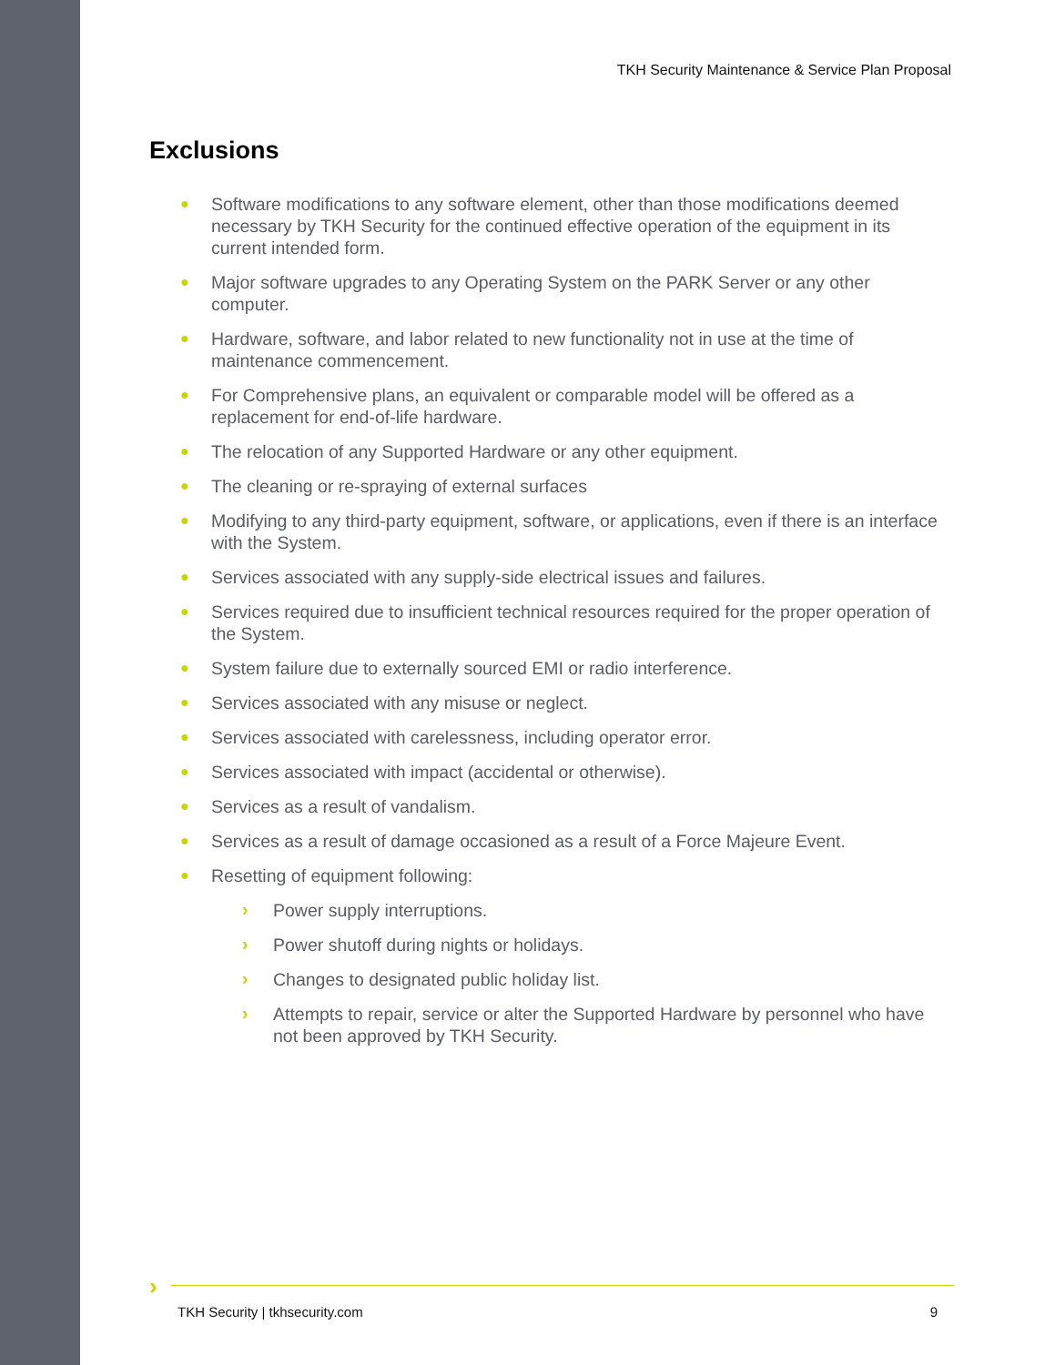TKH Security Maintenance & Service Plan Proposal
Exclusions
● Software modifications to any software element, other than those modifications deemed necessary by TKH Security for the continued effective operation of the equipment in its current intended form.
● Major software upgrades to any Operating System on the PARK Server or any other computer.
● Hardware, software, and labor related to new functionality not in use at the time of maintenance commencement.
● For Comprehensive plans, an equivalent or comparable model will be offered as a replacement for end-of-life hardware.
● The relocation of any Supported Hardware or any other equipment.
● The cleaning or re-spraying of external surfaces
● Modifying to any third-party equipment, software, or applications, even if there is an interface with the System.
● Services associated with any supply-side electrical issues and failures.
● Services required due to insufficient technical resources required for the proper operation of the System.
● System failure due to externally sourced EMI or radio interference.
● Services associated with any misuse or neglect.
● Services associated with carelessness, including operator error.
● Services associated with impact (accidental or otherwise).
● Services as a result of vandalism.
● Services as a result of damage occasioned as a result of a Force Majeure Event.
● Resetting of equipment following:
› Power supply interruptions.
› Power shutoff during nights or holidays.
› Changes to designated public holiday list.
› Attempts to repair, service or alter the Supported Hardware by personnel who have not been approved by TKH Security.
›
TKH Security | tkhsecurity.com 9